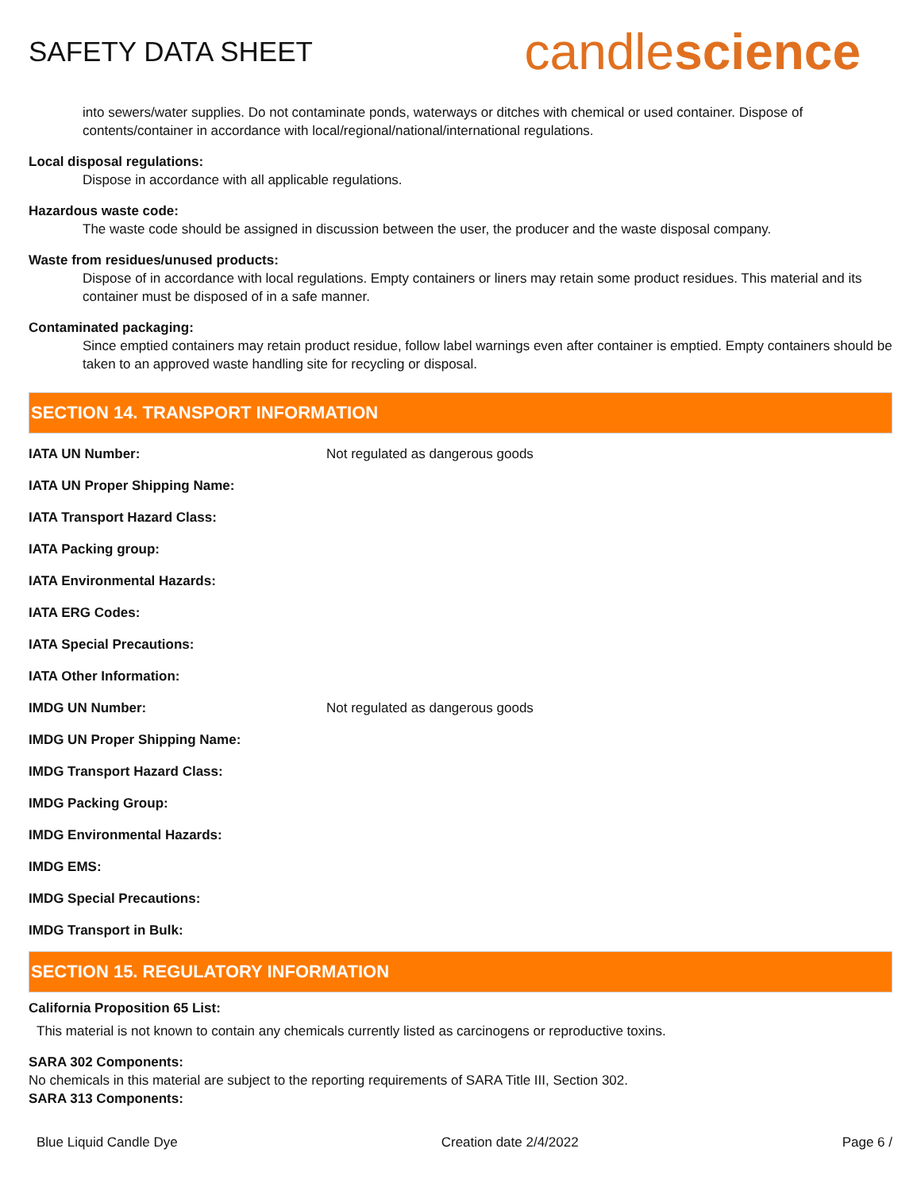SAFETY DATA SHEET
candlescience
into sewers/water supplies. Do not contaminate ponds, waterways or ditches with chemical or used container. Dispose of contents/container in accordance with local/regional/national/international regulations.
Local disposal regulations:
Dispose in accordance with all applicable regulations.
Hazardous waste code:
The waste code should be assigned in discussion between the user, the producer and the waste disposal company.
Waste from residues/unused products:
Dispose of in accordance with local regulations. Empty containers or liners may retain some product residues. This material and its container must be disposed of in a safe manner.
Contaminated packaging:
Since emptied containers may retain product residue, follow label warnings even after container is emptied. Empty containers should be taken to an approved waste handling site for recycling or disposal.
SECTION 14. TRANSPORT INFORMATION
| IATA UN Number: | Not regulated as dangerous goods |
| IATA UN Proper Shipping Name: | |
| IATA Transport Hazard Class: | |
| IATA Packing group: | |
| IATA Environmental Hazards: | |
| IATA ERG Codes: | |
| IATA Special Precautions: | |
| IATA Other Information: | |
| IMDG UN Number: | Not regulated as dangerous goods |
| IMDG UN Proper Shipping Name: | |
| IMDG Transport Hazard Class: | |
| IMDG Packing Group: | |
| IMDG Environmental Hazards: | |
| IMDG EMS: | |
| IMDG Special Precautions: | |
| IMDG Transport in Bulk: | |
SECTION 15. REGULATORY INFORMATION
California Proposition 65 List:
This material is not known to contain any chemicals currently listed as carcinogens or reproductive toxins.
SARA 302 Components:
No chemicals in this material are subject to the reporting requirements of SARA Title III, Section 302.
SARA 313 Components:
Blue Liquid Candle Dye Creation date 2/4/2022 Page 6 /